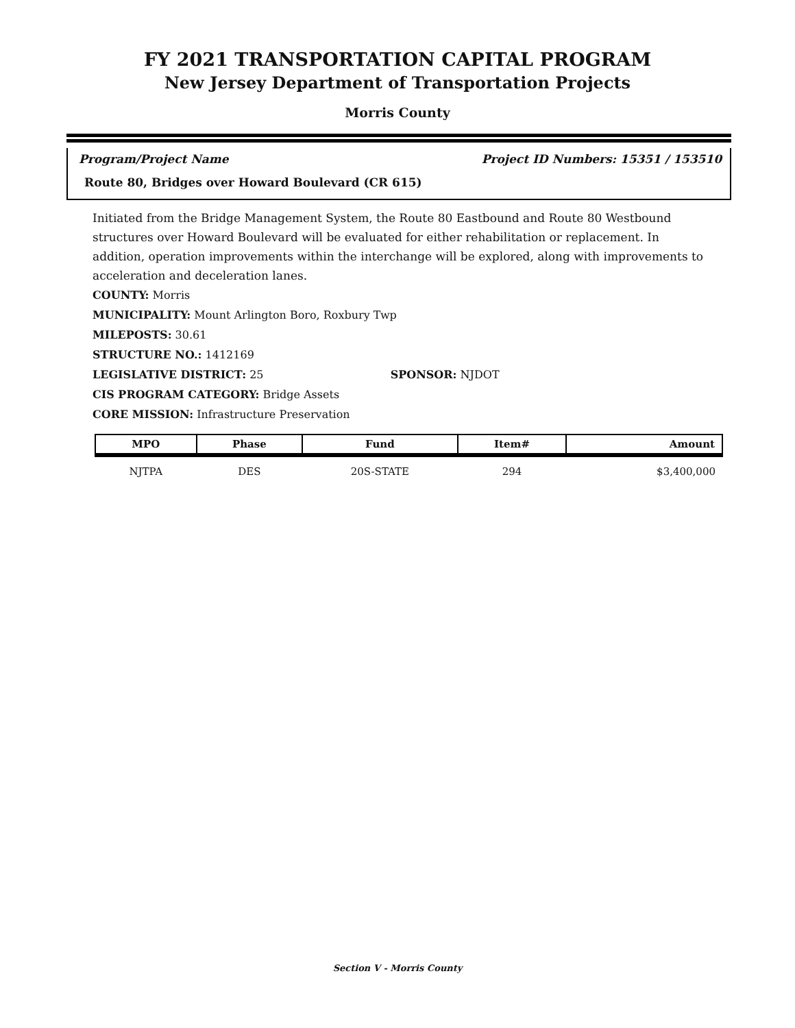FY 2021 TRANSPORTATION CAPITAL PROGRAM
New Jersey Department of Transportation Projects
Morris County
Program/Project Name Project ID Numbers: 15351 / 153510
Route 80, Bridges over Howard Boulevard (CR 615)
Initiated from the Bridge Management System, the Route 80 Eastbound and Route 80 Westbound structures over Howard Boulevard will be evaluated for either rehabilitation or replacement. In addition, operation improvements within the interchange will be explored, along with improvements to acceleration and deceleration lanes.
COUNTY: Morris
MUNICIPALITY: Mount Arlington Boro, Roxbury Twp
MILEPOSTS: 30.61
STRUCTURE NO.: 1412169
LEGISLATIVE DISTRICT: 25 SPONSOR: NJDOT
CIS PROGRAM CATEGORY: Bridge Assets
CORE MISSION: Infrastructure Preservation
| MPO | Phase | Fund | Item# | Amount |
| --- | --- | --- | --- | --- |
| NJTPA | DES | 20S-STATE | 294 | $3,400,000 |
Section V - Morris County